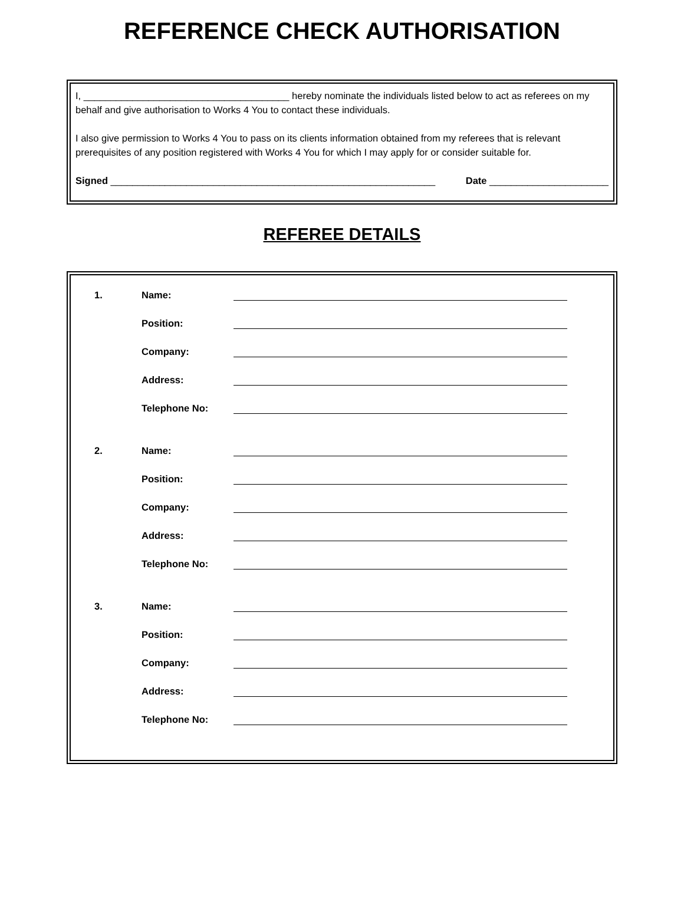REFERENCE CHECK AUTHORISATION
I, ______________________________________ hereby nominate the individuals listed below to act as referees on my behalf and give authorisation to Works 4 You to contact these individuals.
I also give permission to Works 4 You to pass on its clients information obtained from my referees that is relevant prerequisites of any position registered with Works 4 You for which I may apply for or consider suitable for.
Signed ____________________________________________________________ Date ______________________
REFEREE DETAILS
1. Name:
Position:
Company:
Address:
Telephone No:
2. Name:
Position:
Company:
Address:
Telephone No:
3. Name:
Position:
Company:
Address:
Telephone No: